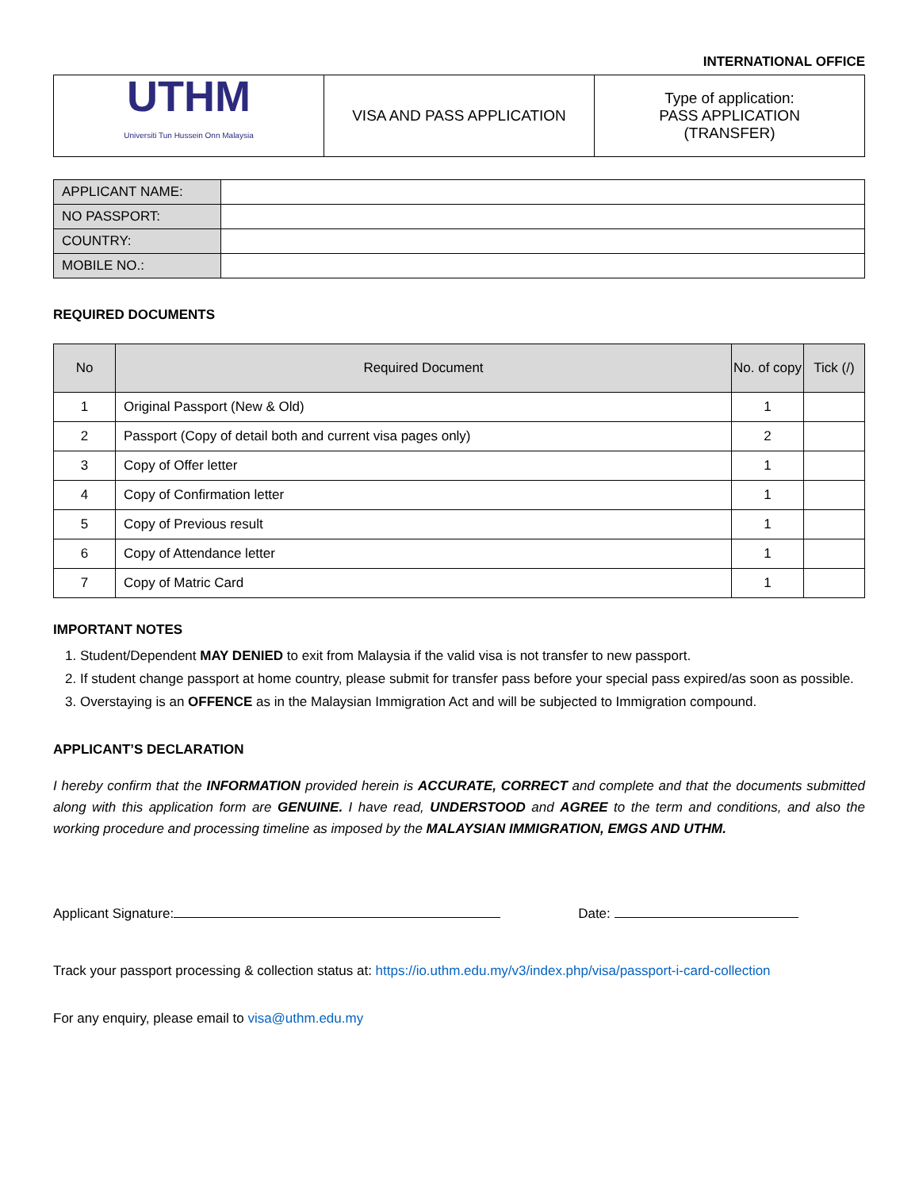INTERNATIONAL OFFICE
| UTHM Universiti Tun Hussein Onn Malaysia | VISA AND PASS APPLICATION | Type of application: PASS APPLICATION (TRANSFER) |
| APPLICANT NAME: | |
| NO PASSPORT: | |
| COUNTRY: | |
| MOBILE NO.: | |
REQUIRED DOCUMENTS
| No | Required Document | No. of copy | Tick (/) |
| --- | --- | --- | --- |
| 1 | Original Passport (New & Old) | 1 | |
| 2 | Passport (Copy of detail both and current visa pages only) | 2 | |
| 3 | Copy of Offer letter | 1 | |
| 4 | Copy of Confirmation letter | 1 | |
| 5 | Copy of Previous result | 1 | |
| 6 | Copy of Attendance letter | 1 | |
| 7 | Copy of Matric Card | 1 | |
IMPORTANT NOTES
1. Student/Dependent MAY DENIED to exit from Malaysia if the valid visa is not transfer to new passport.
2. If student change passport at home country, please submit for transfer pass before your special pass expired/as soon as possible.
3. Overstaying is an OFFENCE as in the Malaysian Immigration Act and will be subjected to Immigration compound.
APPLICANT’S DECLARATION
I hereby confirm that the INFORMATION provided herein is ACCURATE, CORRECT and complete and that the documents submitted along with this application form are GENUINE. I have read, UNDERSTOOD and AGREE to the term and conditions, and also the working procedure and processing timeline as imposed by the MALAYSIAN IMMIGRATION, EMGS AND UTHM.
Applicant Signature: Date:
Track your passport processing & collection status at: https://io.uthm.edu.my/v3/index.php/visa/passport-i-card-collection
For any enquiry, please email to visa@uthm.edu.my